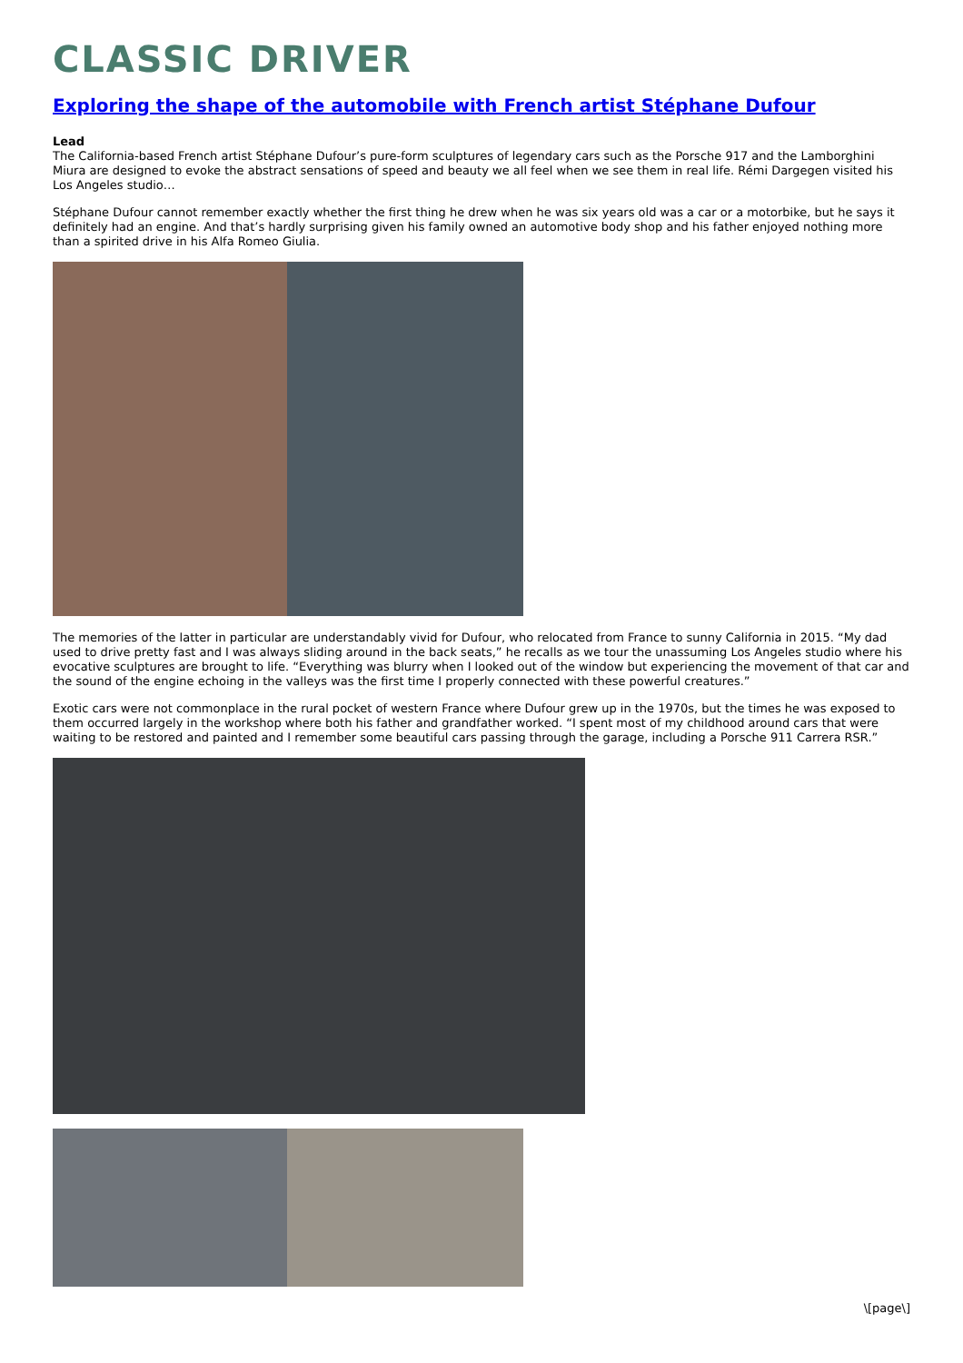CLASSIC DRIVER
Exploring the shape of the automobile with French artist Stéphane Dufour
Lead
The California-based French artist Stéphane Dufour’s pure-form sculptures of legendary cars such as the Porsche 917 and the Lamborghini Miura are designed to evoke the abstract sensations of speed and beauty we all feel when we see them in real life. Rémi Dargegen visited his Los Angeles studio…
Stéphane Dufour cannot remember exactly whether the first thing he drew when he was six years old was a car or a motorbike, but he says it definitely had an engine. And that’s hardly surprising given his family owned an automotive body shop and his father enjoyed nothing more than a spirited drive in his Alfa Romeo Giulia.
The memories of the latter in particular are understandably vivid for Dufour, who relocated from France to sunny California in 2015. “My dad used to drive pretty fast and I was always sliding around in the back seats,” he recalls as we tour the unassuming Los Angeles studio where his evocative sculptures are brought to life. “Everything was blurry when I looked out of the window but experiencing the movement of that car and the sound of the engine echoing in the valleys was the first time I properly connected with these powerful creatures.”
Exotic cars were not commonplace in the rural pocket of western France where Dufour grew up in the 1970s, but the times he was exposed to them occurred largely in the workshop where both his father and grandfather worked. “I spent most of my childhood around cars that were waiting to be restored and painted and I remember some beautiful cars passing through the garage, including a Porsche 911 Carrera RSR.”
\[page\]